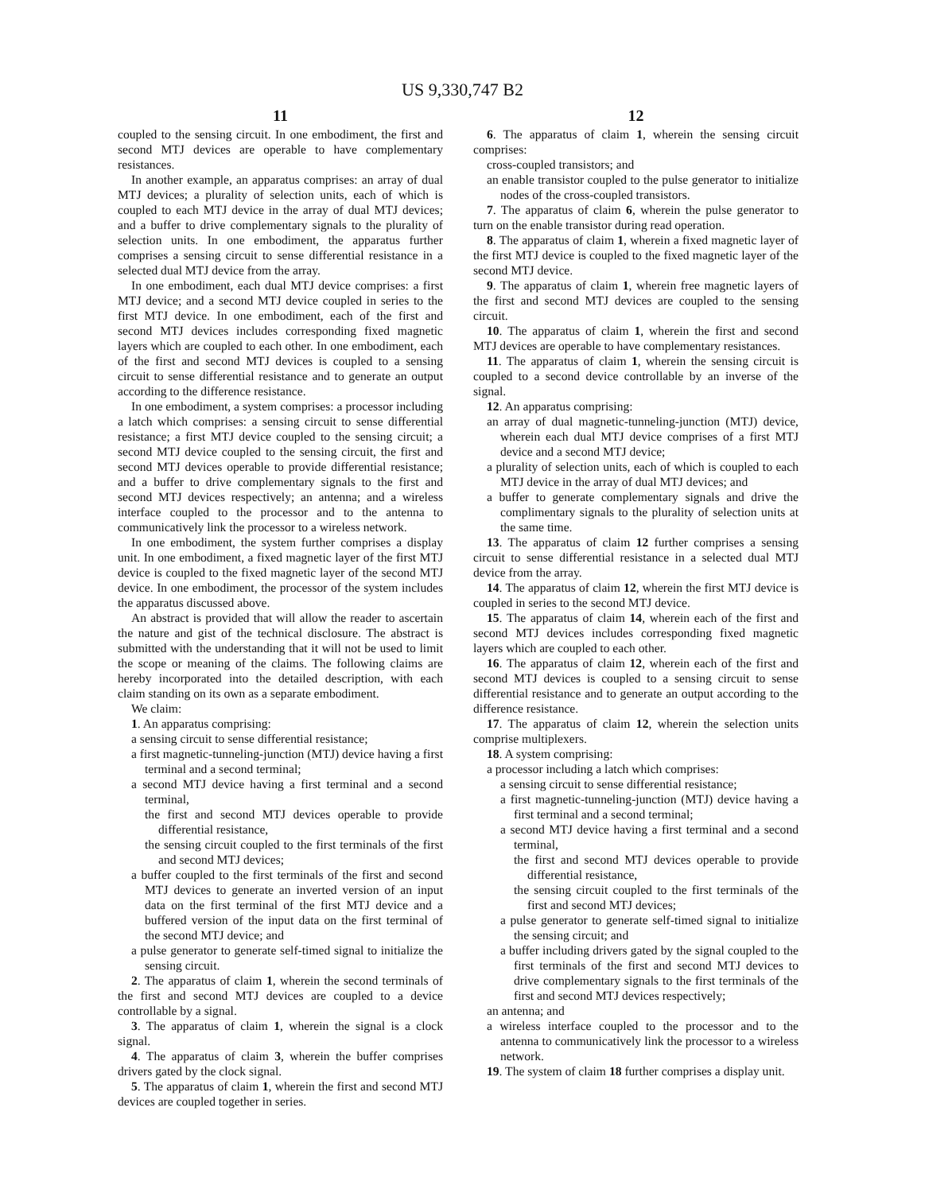US 9,330,747 B2
11
coupled to the sensing circuit. In one embodiment, the first and second MTJ devices are operable to have complementary resistances.
In another example, an apparatus comprises: an array of dual MTJ devices; a plurality of selection units, each of which is coupled to each MTJ device in the array of dual MTJ devices; and a buffer to drive complementary signals to the plurality of selection units. In one embodiment, the apparatus further comprises a sensing circuit to sense differential resistance in a selected dual MTJ device from the array.
In one embodiment, each dual MTJ device comprises: a first MTJ device; and a second MTJ device coupled in series to the first MTJ device. In one embodiment, each of the first and second MTJ devices includes corresponding fixed magnetic layers which are coupled to each other. In one embodiment, each of the first and second MTJ devices is coupled to a sensing circuit to sense differential resistance and to generate an output according to the difference resistance.
In one embodiment, a system comprises: a processor including a latch which comprises: a sensing circuit to sense differential resistance; a first MTJ device coupled to the sensing circuit; a second MTJ device coupled to the sensing circuit, the first and second MTJ devices operable to provide differential resistance; and a buffer to drive complementary signals to the first and second MTJ devices respectively; an antenna; and a wireless interface coupled to the processor and to the antenna to communicatively link the processor to a wireless network.
In one embodiment, the system further comprises a display unit. In one embodiment, a fixed magnetic layer of the first MTJ device is coupled to the fixed magnetic layer of the second MTJ device. In one embodiment, the processor of the system includes the apparatus discussed above.
An abstract is provided that will allow the reader to ascertain the nature and gist of the technical disclosure. The abstract is submitted with the understanding that it will not be used to limit the scope or meaning of the claims. The following claims are hereby incorporated into the detailed description, with each claim standing on its own as a separate embodiment.
We claim:
1. An apparatus comprising:
a sensing circuit to sense differential resistance;
a first magnetic-tunneling-junction (MTJ) device having a first terminal and a second terminal;
a second MTJ device having a first terminal and a second terminal,
the first and second MTJ devices operable to provide differential resistance,
the sensing circuit coupled to the first terminals of the first and second MTJ devices;
a buffer coupled to the first terminals of the first and second MTJ devices to generate an inverted version of an input data on the first terminal of the first MTJ device and a buffered version of the input data on the first terminal of the second MTJ device; and
a pulse generator to generate self-timed signal to initialize the sensing circuit.
2. The apparatus of claim 1, wherein the second terminals of the first and second MTJ devices are coupled to a device controllable by a signal.
3. The apparatus of claim 1, wherein the signal is a clock signal.
4. The apparatus of claim 3, wherein the buffer comprises drivers gated by the clock signal.
5. The apparatus of claim 1, wherein the first and second MTJ devices are coupled together in series.
12
6. The apparatus of claim 1, wherein the sensing circuit comprises:
cross-coupled transistors; and
an enable transistor coupled to the pulse generator to initialize nodes of the cross-coupled transistors.
7. The apparatus of claim 6, wherein the pulse generator to turn on the enable transistor during read operation.
8. The apparatus of claim 1, wherein a fixed magnetic layer of the first MTJ device is coupled to the fixed magnetic layer of the second MTJ device.
9. The apparatus of claim 1, wherein free magnetic layers of the first and second MTJ devices are coupled to the sensing circuit.
10. The apparatus of claim 1, wherein the first and second MTJ devices are operable to have complementary resistances.
11. The apparatus of claim 1, wherein the sensing circuit is coupled to a second device controllable by an inverse of the signal.
12. An apparatus comprising:
an array of dual magnetic-tunneling-junction (MTJ) device, wherein each dual MTJ device comprises of a first MTJ device and a second MTJ device;
a plurality of selection units, each of which is coupled to each MTJ device in the array of dual MTJ devices; and
a buffer to generate complementary signals and drive the complimentary signals to the plurality of selection units at the same time.
13. The apparatus of claim 12 further comprises a sensing circuit to sense differential resistance in a selected dual MTJ device from the array.
14. The apparatus of claim 12, wherein the first MTJ device is coupled in series to the second MTJ device.
15. The apparatus of claim 14, wherein each of the first and second MTJ devices includes corresponding fixed magnetic layers which are coupled to each other.
16. The apparatus of claim 12, wherein each of the first and second MTJ devices is coupled to a sensing circuit to sense differential resistance and to generate an output according to the difference resistance.
17. The apparatus of claim 12, wherein the selection units comprise multiplexers.
18. A system comprising:
a processor including a latch which comprises:
a sensing circuit to sense differential resistance;
a first magnetic-tunneling-junction (MTJ) device having a first terminal and a second terminal;
a second MTJ device having a first terminal and a second terminal,
the first and second MTJ devices operable to provide differential resistance,
the sensing circuit coupled to the first terminals of the first and second MTJ devices;
a pulse generator to generate self-timed signal to initialize the sensing circuit; and
a buffer including drivers gated by the signal coupled to the first terminals of the first and second MTJ devices to drive complementary signals to the first terminals of the first and second MTJ devices respectively;
an antenna; and
a wireless interface coupled to the processor and to the antenna to communicatively link the processor to a wireless network.
19. The system of claim 18 further comprises a display unit.